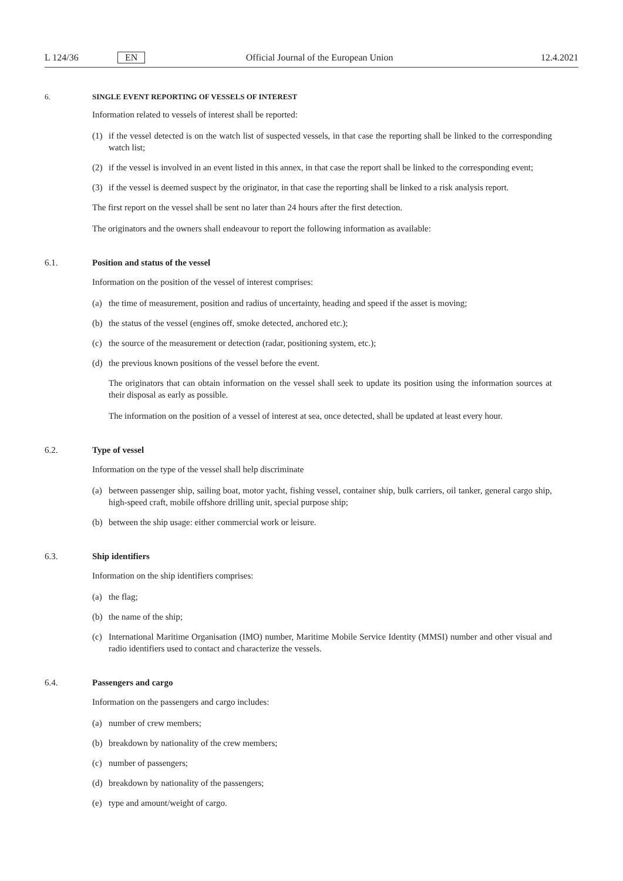L 124/36 EN Official Journal of the European Union 12.4.2021
6. SINGLE EVENT REPORTING OF VESSELS OF INTEREST
Information related to vessels of interest shall be reported:
(1) if the vessel detected is on the watch list of suspected vessels, in that case the reporting shall be linked to the corresponding watch list;
(2) if the vessel is involved in an event listed in this annex, in that case the report shall be linked to the corresponding event;
(3) if the vessel is deemed suspect by the originator, in that case the reporting shall be linked to a risk analysis report.
The first report on the vessel shall be sent no later than 24 hours after the first detection.
The originators and the owners shall endeavour to report the following information as available:
6.1. Position and status of the vessel
Information on the position of the vessel of interest comprises:
(a) the time of measurement, position and radius of uncertainty, heading and speed if the asset is moving;
(b) the status of the vessel (engines off, smoke detected, anchored etc.);
(c) the source of the measurement or detection (radar, positioning system, etc.);
(d) the previous known positions of the vessel before the event.
The originators that can obtain information on the vessel shall seek to update its position using the information sources at their disposal as early as possible.
The information on the position of a vessel of interest at sea, once detected, shall be updated at least every hour.
6.2. Type of vessel
Information on the type of the vessel shall help discriminate
(a) between passenger ship, sailing boat, motor yacht, fishing vessel, container ship, bulk carriers, oil tanker, general cargo ship, high-speed craft, mobile offshore drilling unit, special purpose ship;
(b) between the ship usage: either commercial work or leisure.
6.3. Ship identifiers
Information on the ship identifiers comprises:
(a) the flag;
(b) the name of the ship;
(c) International Maritime Organisation (IMO) number, Maritime Mobile Service Identity (MMSI) number and other visual and radio identifiers used to contact and characterize the vessels.
6.4. Passengers and cargo
Information on the passengers and cargo includes:
(a) number of crew members;
(b) breakdown by nationality of the crew members;
(c) number of passengers;
(d) breakdown by nationality of the passengers;
(e) type and amount/weight of cargo.